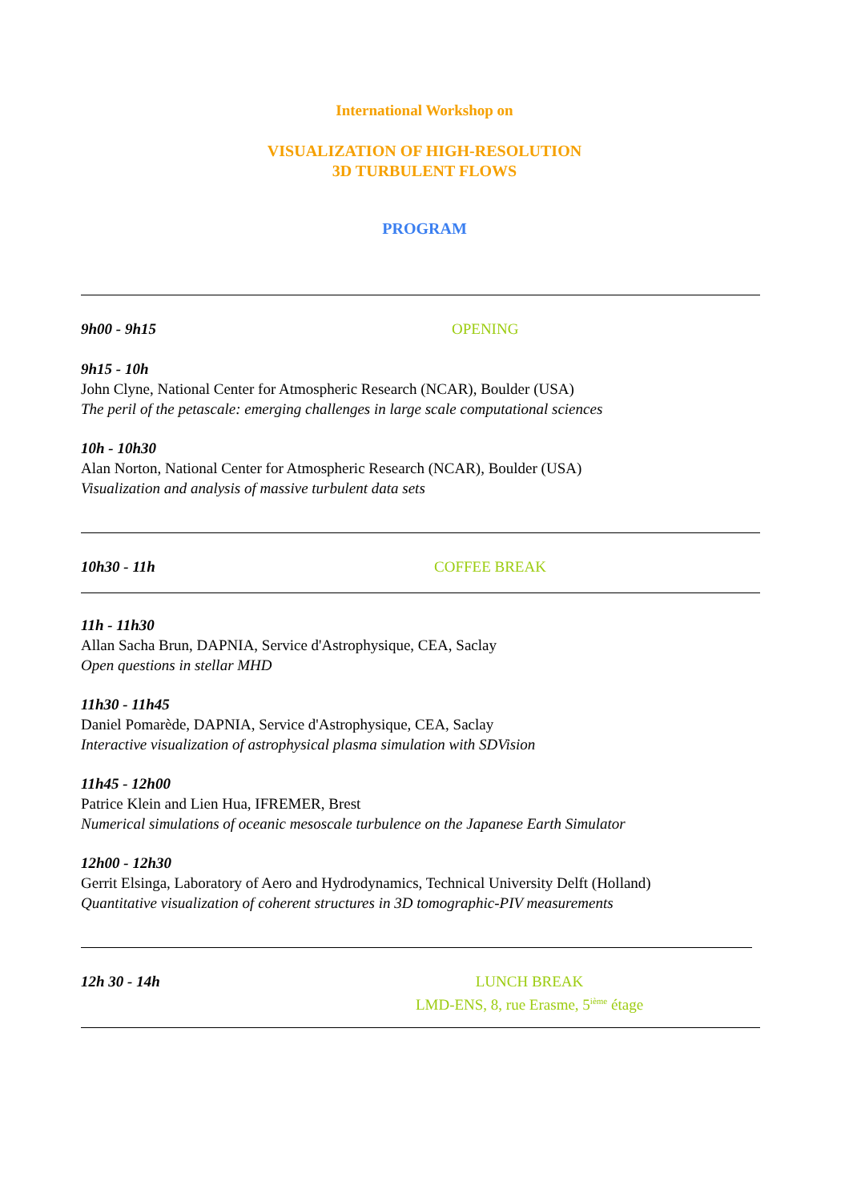International Workshop on
VISUALIZATION OF HIGH-RESOLUTION
3D TURBULENT FLOWS
PROGRAM
9h00 - 9h15 OPENING
9h15 - 10h
John Clyne, National Center for Atmospheric Research (NCAR), Boulder (USA)
The peril of the petascale: emerging challenges in large scale computational sciences
10h - 10h30
Alan Norton, National Center for Atmospheric Research (NCAR), Boulder (USA)
Visualization and analysis of massive turbulent data sets
10h30 - 11h COFFEE BREAK
11h - 11h30
Allan Sacha Brun, DAPNIA, Service d'Astrophysique, CEA, Saclay
Open questions in stellar MHD
11h30 - 11h45
Daniel Pomarède, DAPNIA, Service d'Astrophysique, CEA, Saclay
Interactive visualization of astrophysical plasma simulation with SDVision
11h45 - 12h00
Patrice Klein and Lien Hua, IFREMER, Brest
Numerical simulations of oceanic mesoscale turbulence on the Japanese Earth Simulator
12h00 - 12h30
Gerrit Elsinga, Laboratory of Aero and Hydrodynamics, Technical University Delft (Holland)
Quantitative visualization of coherent structures in 3D tomographic-PIV measurements
12h 30 - 14h LUNCH BREAK
LMD-ENS, 8, rue Erasme, 5<sup>ième</sup> étage